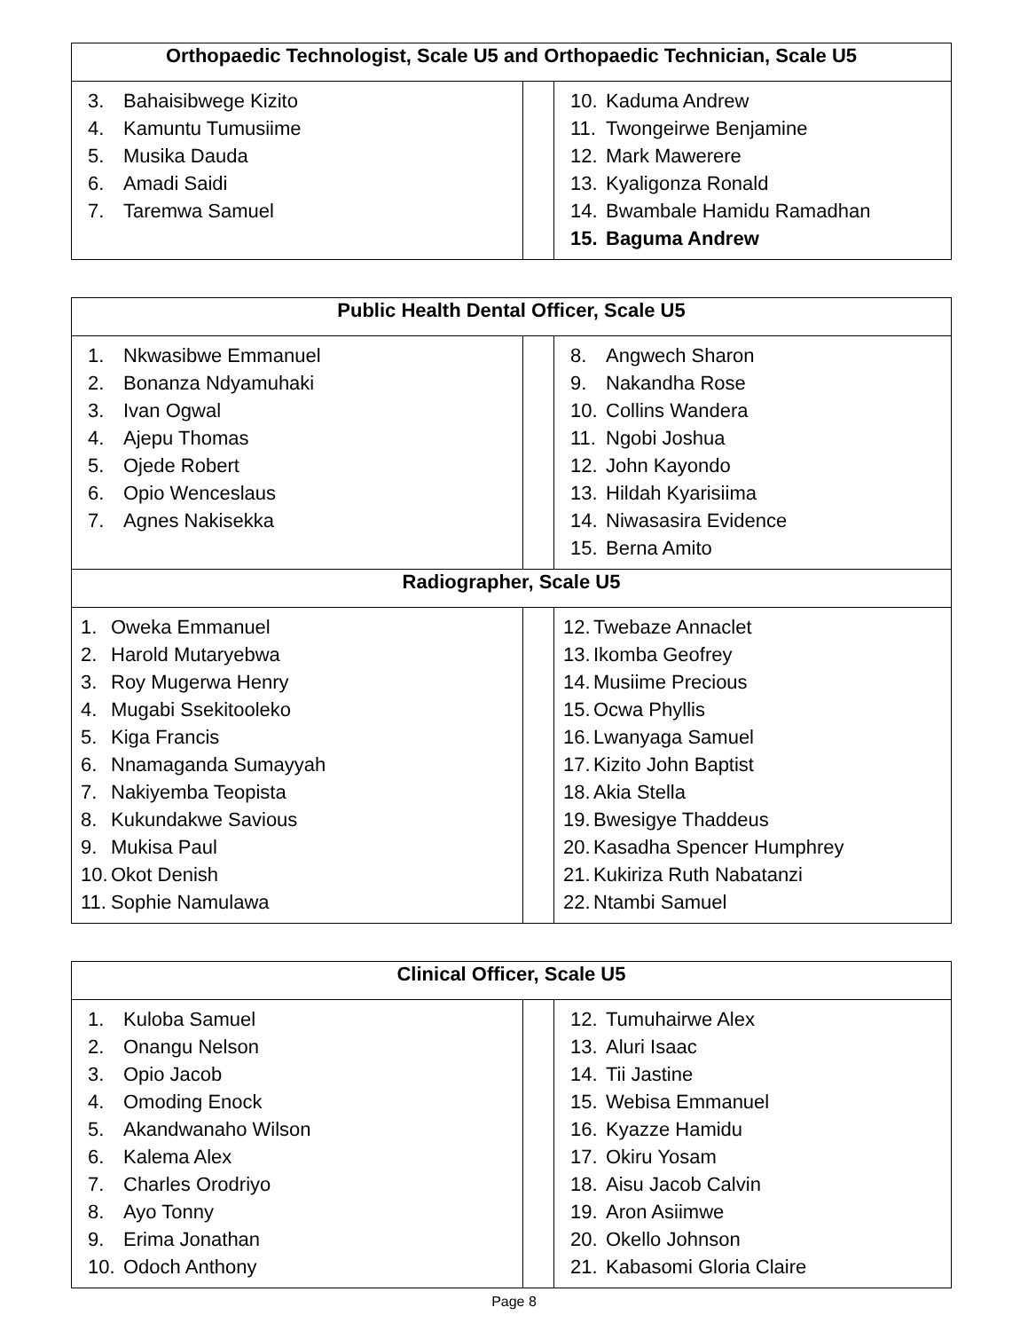| Orthopaedic Technologist, Scale U5 and Orthopaedic Technician, Scale U5 | | |
| --- | --- | --- |
| 3. Bahaisibwege Kizito 4. Kamuntu Tumusiime 5. Musika Dauda 6. Amadi Saidi 7. Taremwa Samuel | | 10. Kaduma Andrew 11. Twongeirwe Benjamine 12. Mark Mawerere 13. Kyaligonza Ronald 14. Bwambale Hamidu Ramadhan 15. Baguma Andrew |
| Public Health Dental Officer, Scale U5 | | |
| --- | --- | --- |
| 1. Nkwasibwe Emmanuel 2. Bonanza Ndyamuhaki 3. Ivan Ogwal 4. Ajepu Thomas 5. Ojede Robert 6. Opio Wenceslaus 7. Agnes Nakisekka | | 8. Angwech Sharon 9. Nakandha Rose 10. Collins Wandera 11. Ngobi Joshua 12. John Kayondo 13. Hildah Kyarisiima 14. Niwasasira Evidence 15. Berna Amito |
| Radiographer, Scale U5 | | |
| 1. Oweka Emmanuel 2. Harold Mutaryebwa 3. Roy Mugerwa Henry 4. Mugabi Ssekitooleko 5. Kiga Francis 6. Nnamaganda Sumayyah 7. Nakiyemba Teopista 8. Kukundakwe Savious 9. Mukisa Paul 10. Okot Denish 11. Sophie Namulawa | | 12. Twebaze Annaclet 13. Ikomba Geofrey 14. Musiime Precious 15. Ocwa Phyllis 16. Lwanyaga Samuel 17. Kizito John Baptist 18. Akia Stella 19. Bwesigye Thaddeus 20. Kasadha Spencer Humphrey 21. Kukiriza Ruth Nabatanzi 22. Ntambi Samuel |
| Clinical Officer, Scale U5 | | |
| --- | --- | --- |
| 1. Kuloba Samuel 2. Onangu Nelson 3. Opio Jacob 4. Omoding Enock 5. Akandwanaho Wilson 6. Kalema Alex 7. Charles Orodriyo 8. Ayo Tonny 9. Erima Jonathan 10. Odoch Anthony | | 12. Tumuhairwe Alex 13. Aluri Isaac 14. Tii Jastine 15. Webisa Emmanuel 16. Kyazze Hamidu 17. Okiru Yosam 18. Aisu Jacob Calvin 19. Aron Asiimwe 20. Okello Johnson 21. Kabasomi Gloria Claire |
Page 8